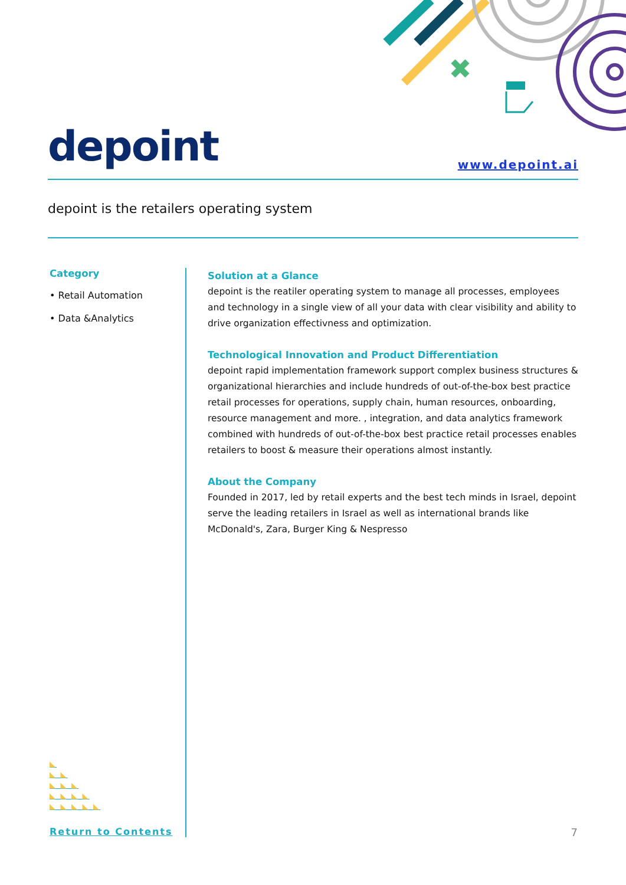depoint
www.depoint.ai
depoint is the retailers operating system
Category
• Retail Automation
• Data &Analytics
◣
◣ ◣
◣ ◣ ◣
◣ ◣ ◣ ◣
◣ ◣ ◣ ◣ ◣
Return to Contents
Solution at a Glance
depoint is the reatiler operating system to manage all processes, employees and technology in a single view of all your data with clear visibility and ability to drive organization effectivness and optimization.
Technological Innovation and Product Differentiation
depoint rapid implementation framework support complex business structures & organizational hierarchies and include hundreds of out-of-the-box best practice retail processes for operations, supply chain, human resources, onboarding, resource management and more. , integration, and data analytics framework combined with hundreds of out-of-the-box best practice retail processes enables retailers to boost & measure their operations almost instantly.
About the Company
Founded in 2017, led by retail experts and the best tech minds in Israel, depoint serve the leading retailers in Israel as well as international brands like McDonald's, Zara, Burger King & Nespresso
7